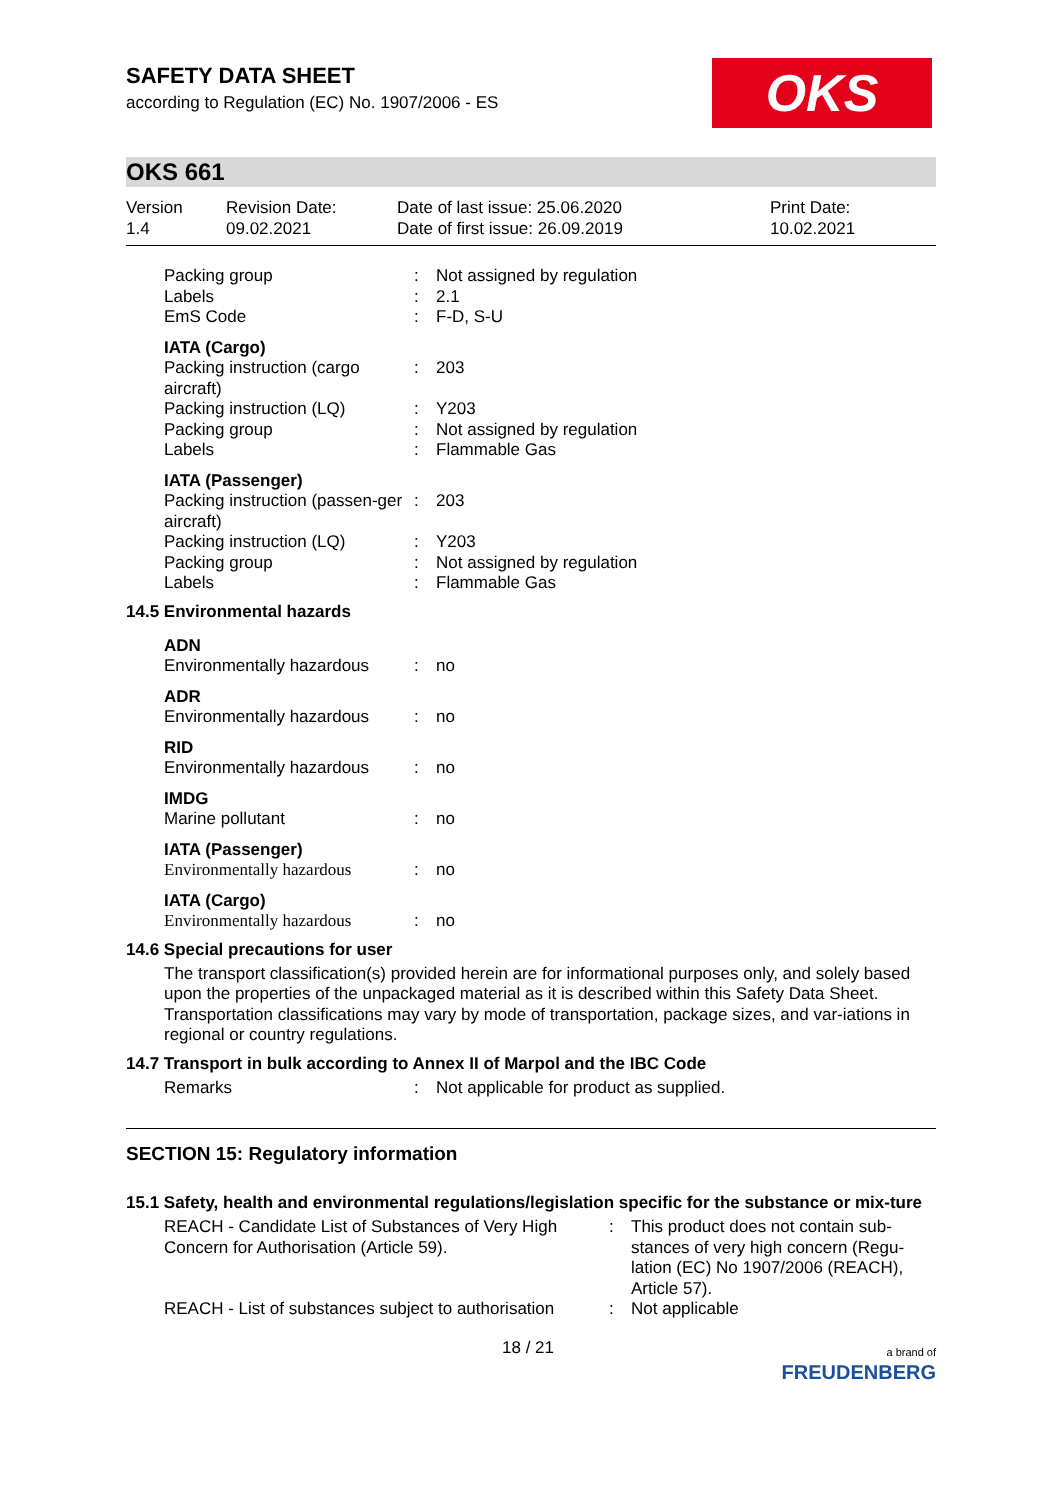SAFETY DATA SHEET
according to Regulation (EC) No. 1907/2006 - ES
OKS
OKS 661
Version
1.4
Revision Date:
09.02.2021
Date of last issue: 25.06.2020
Date of first issue: 26.09.2019
Print Date:
10.02.2021
| Packing group | : | Not assigned by regulation |
| Labels | : | 2.1 |
| EmS Code | : | F-D, S-U |
| IATA (Cargo) | | |
| Packing instruction (cargo aircraft) | : | 203 |
| Packing instruction (LQ) | : | Y203 |
| Packing group | : | Not assigned by regulation |
| Labels | : | Flammable Gas |
| IATA (Passenger) | | |
| Packing instruction (passen-ger aircraft) | : | 203 |
| Packing instruction (LQ) | : | Y203 |
| Packing group | : | Not assigned by regulation |
| Labels | : | Flammable Gas |
14.5 Environmental hazards
| ADN | | |
| Environmentally hazardous | : | no |
| ADR | | |
| Environmentally hazardous | : | no |
| RID | | |
| Environmentally hazardous | : | no |
| IMDG | | |
| Marine pollutant | : | no |
| IATA (Passenger) | | |
| Environmentally hazardous | : | no |
| IATA (Cargo) | | |
| Environmentally hazardous | : | no |
14.6 Special precautions for user
The transport classification(s) provided herein are for informational purposes only, and solely based upon the properties of the unpackaged material as it is described within this Safety Data Sheet. Transportation classifications may vary by mode of transportation, package sizes, and var-iations in regional or country regulations.
14.7 Transport in bulk according to Annex II of Marpol and the IBC Code
| Remarks | : | Not applicable for product as supplied. |
SECTION 15: Regulatory information
15.1 Safety, health and environmental regulations/legislation specific for the substance or mix-ture
| REACH - Candidate List of Substances of Very High Concern for Authorisation (Article 59). | : | This product does not contain sub-stances of very high concern (Regu-lation (EC) No 1907/2006 (REACH), Article 57). |
| REACH - List of substances subject to authorisation | : | Not applicable |
18 / 21 a brand of
FREUDENBERG